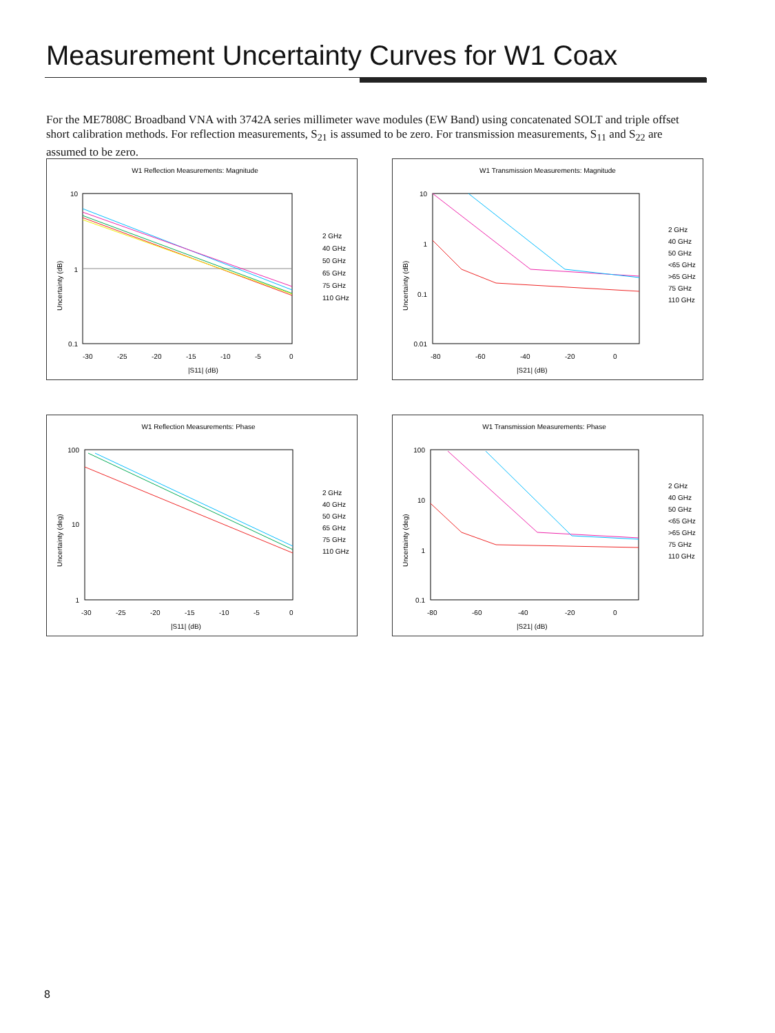Measurement Uncertainty Curves for W1 Coax
For the ME7808C Broadband VNA with 3742A series millimeter wave modules (EW Band) using concatenated SOLT and triple offset short calibration methods. For reflection measurements, S<sub>21</sub> is assumed to be zero. For transmission measurements, S<sub>11</sub> and S<sub>22</sub> are assumed to be zero.
W1 Reflection Measurements: Magnitude
10
1
0.1
-30
-25
-20
-15
-10
-5
0
|S11| (dB)
Uncertainty (dB)
2 GHz
40 GHz
50 GHz
65 GHz
75 GHz
110 GHz
W1 Transmission Measurements: Magnitude
10
1
0.1
0.01
-80
-60
-40
-20
0
|S21| (dB)
Uncertainty (dB)
2 GHz
40 GHz
50 GHz
<65 GHz
>65 GHz
75 GHz
110 GHz
W1 Reflection Measurements: Phase
100
10
1
-30
-25
-20
-15
-10
-5
0
|S11| (dB)
Uncertainty (deg)
2 GHz
40 GHz
50 GHz
65 GHz
75 GHz
110 GHz
W1 Transmission Measurements: Phase
100
10
1
0.1
-80
-60
-40
-20
0
|S21| (dB)
Uncertainty (deg)
2 GHz
40 GHz
50 GHz
<65 GHz
>65 GHz
75 GHz
110 GHz
8